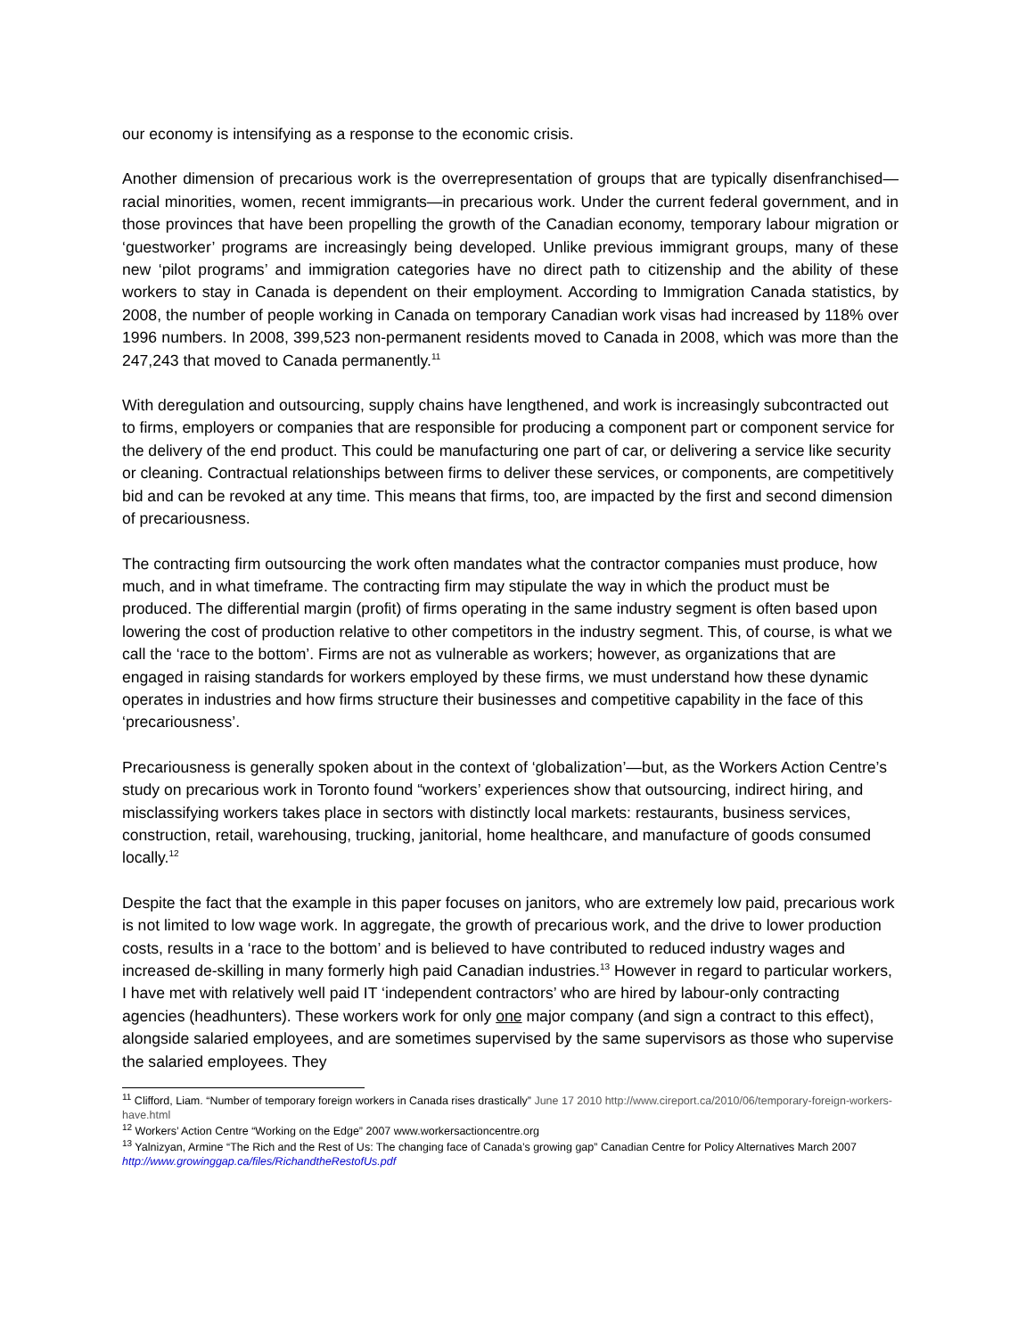our economy is intensifying as a response to the economic crisis.
Another dimension of precarious work is the overrepresentation of groups that are typically disenfranchised—racial minorities, women, recent immigrants—in precarious work. Under the current federal government, and in those provinces that have been propelling the growth of the Canadian economy, temporary labour migration or ‘guestworker’ programs are increasingly being developed. Unlike previous immigrant groups, many of these new ‘pilot programs’ and immigration categories have no direct path to citizenship and the ability of these workers to stay in Canada is dependent on their employment. According to Immigration Canada statistics, by 2008, the number of people working in Canada on temporary Canadian work visas had increased by 118% over 1996 numbers. In 2008, 399,523 non-permanent residents moved to Canada in 2008, which was more than the 247,243 that moved to Canada permanently.<sup>11</sup>
With deregulation and outsourcing, supply chains have lengthened, and work is increasingly subcontracted out to firms, employers or companies that are responsible for producing a component part or component service for the delivery of the end product. This could be manufacturing one part of car, or delivering a service like security or cleaning. Contractual relationships between firms to deliver these services, or components, are competitively bid and can be revoked at any time. This means that firms, too, are impacted by the first and second dimension of precariousness.
The contracting firm outsourcing the work often mandates what the contractor companies must produce, how much, and in what timeframe. The contracting firm may stipulate the way in which the product must be produced. The differential margin (profit) of firms operating in the same industry segment is often based upon lowering the cost of production relative to other competitors in the industry segment. This, of course, is what we call the ‘race to the bottom’. Firms are not as vulnerable as workers; however, as organizations that are engaged in raising standards for workers employed by these firms, we must understand how these dynamic operates in industries and how firms structure their businesses and competitive capability in the face of this ‘precariousness’.
Precariousness is generally spoken about in the context of ‘globalization’—but, as the Workers Action Centre’s study on precarious work in Toronto found “workers’ experiences show that outsourcing, indirect hiring, and misclassifying workers takes place in sectors with distinctly local markets: restaurants, business services, construction, retail, warehousing, trucking, janitorial, home healthcare, and manufacture of goods consumed locally.<sup>12</sup>
Despite the fact that the example in this paper focuses on janitors, who are extremely low paid, precarious work is not limited to low wage work. In aggregate, the growth of precarious work, and the drive to lower production costs, results in a ‘race to the bottom’ and is believed to have contributed to reduced industry wages and increased de-skilling in many formerly high paid Canadian industries.<sup>13</sup> However in regard to particular workers, I have met with relatively well paid IT ‘independent contractors’ who are hired by labour-only contracting agencies (headhunters). These workers work for only one major company (and sign a contract to this effect), alongside salaried employees, and are sometimes supervised by the same supervisors as those who supervise the salaried employees. They
<sup>11</sup> Clifford, Liam. “Number of temporary foreign workers in Canada rises drastically” June 17 2010 http://www.cireport.ca/2010/06/temporary-foreign-workers-have.html
<sup>12</sup> Workers’ Action Centre “Working on the Edge” 2007 www.workersactioncentre.org
<sup>13</sup> Yalnizyan, Armine “The Rich and the Rest of Us: The changing face of Canada’s growing gap” Canadian Centre for Policy Alternatives March 2007 http://www.growinggap.ca/files/RichandtheRestofUs.pdf